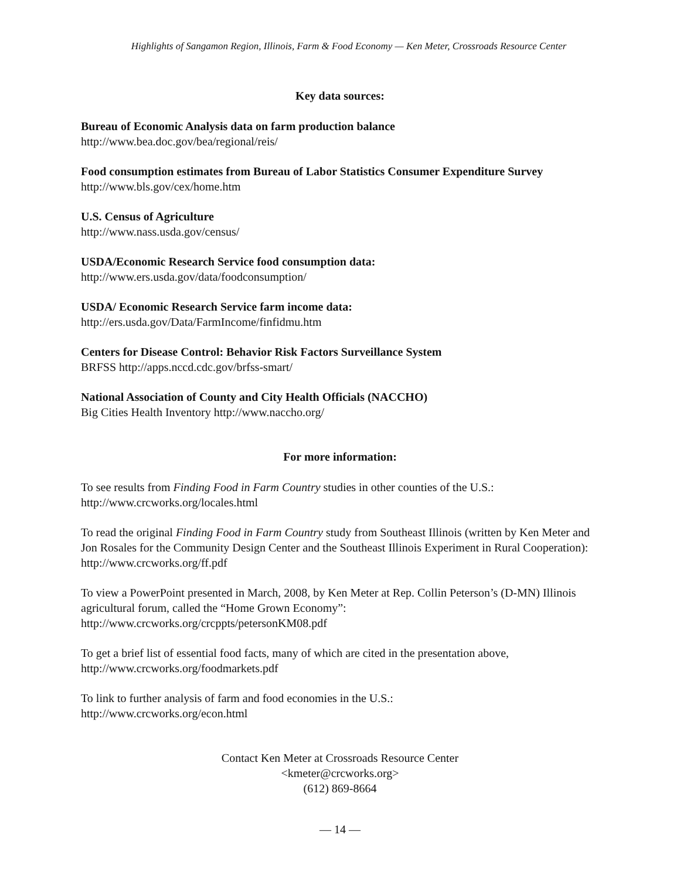Highlights of Sangamon Region, Illinois, Farm & Food Economy — Ken Meter, Crossroads Resource Center
Key data sources:
Bureau of Economic Analysis data on farm production balance
http://www.bea.doc.gov/bea/regional/reis/
Food consumption estimates from Bureau of Labor Statistics Consumer Expenditure Survey
http://www.bls.gov/cex/home.htm
U.S. Census of Agriculture
http://www.nass.usda.gov/census/
USDA/Economic Research Service food consumption data:
http://www.ers.usda.gov/data/foodconsumption/
USDA/ Economic Research Service farm income data:
http://ers.usda.gov/Data/FarmIncome/finfidmu.htm
Centers for Disease Control: Behavior Risk Factors Surveillance System
BRFSS http://apps.nccd.cdc.gov/brfss-smart/
National Association of County and City Health Officials (NACCHO)
Big Cities Health Inventory http://www.naccho.org/
For more information:
To see results from Finding Food in Farm Country studies in other counties of the U.S.:
http://www.crcworks.org/locales.html
To read the original Finding Food in Farm Country study from Southeast Illinois (written by Ken Meter and Jon Rosales for the Community Design Center and the Southeast Illinois Experiment in Rural Cooperation): http://www.crcworks.org/ff.pdf
To view a PowerPoint presented in March, 2008, by Ken Meter at Rep. Collin Peterson’s (D-MN) Illinois agricultural forum, called the “Home Grown Economy”:
http://www.crcworks.org/crcppts/petersonKM08.pdf
To get a brief list of essential food facts, many of which are cited in the presentation above,
http://www.crcworks.org/foodmarkets.pdf
To link to further analysis of farm and food economies in the U.S.:
http://www.crcworks.org/econ.html
Contact Ken Meter at Crossroads Resource Center
<kmeter@crcworks.org>
(612) 869-8664
— 14 —